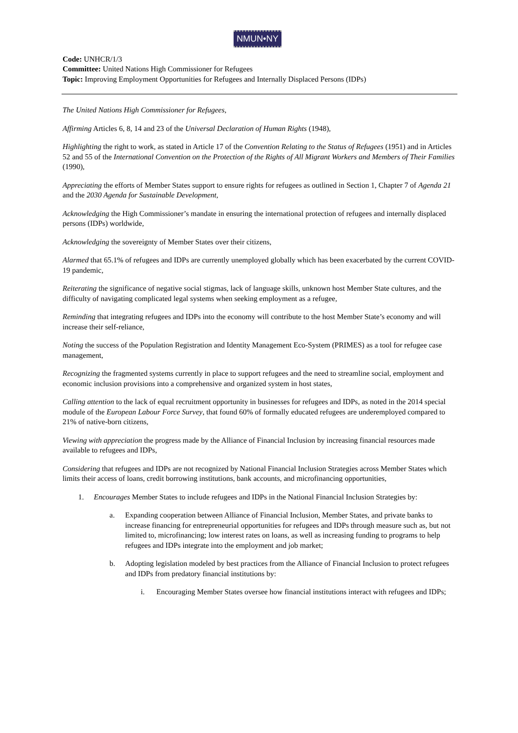NMUN•NY
Code: UNHCR/1/3
Committee: United Nations High Commissioner for Refugees
Topic: Improving Employment Opportunities for Refugees and Internally Displaced Persons (IDPs)
The United Nations High Commissioner for Refugees,
Affirming Articles 6, 8, 14 and 23 of the Universal Declaration of Human Rights (1948),
Highlighting the right to work, as stated in Article 17 of the Convention Relating to the Status of Refugees (1951) and in Articles 52 and 55 of the International Convention on the Protection of the Rights of All Migrant Workers and Members of Their Families (1990),
Appreciating the efforts of Member States support to ensure rights for refugees as outlined in Section 1, Chapter 7 of Agenda 21 and the 2030 Agenda for Sustainable Development,
Acknowledging the High Commissioner’s mandate in ensuring the international protection of refugees and internally displaced persons (IDPs) worldwide,
Acknowledging the sovereignty of Member States over their citizens,
Alarmed that 65.1% of refugees and IDPs are currently unemployed globally which has been exacerbated by the current COVID-19 pandemic,
Reiterating the significance of negative social stigmas, lack of language skills, unknown host Member State cultures, and the difficulty of navigating complicated legal systems when seeking employment as a refugee,
Reminding that integrating refugees and IDPs into the economy will contribute to the host Member State’s economy and will increase their self-reliance,
Noting the success of the Population Registration and Identity Management Eco-System (PRIMES) as a tool for refugee case management,
Recognizing the fragmented systems currently in place to support refugees and the need to streamline social, employment and economic inclusion provisions into a comprehensive and organized system in host states,
Calling attention to the lack of equal recruitment opportunity in businesses for refugees and IDPs, as noted in the 2014 special module of the European Labour Force Survey, that found 60% of formally educated refugees are underemployed compared to 21% of native-born citizens,
Viewing with appreciation the progress made by the Alliance of Financial Inclusion by increasing financial resources made available to refugees and IDPs,
Considering that refugees and IDPs are not recognized by National Financial Inclusion Strategies across Member States which limits their access of loans, credit borrowing institutions, bank accounts, and microfinancing opportunities,
1. Encourages Member States to include refugees and IDPs in the National Financial Inclusion Strategies by:
a. Expanding cooperation between Alliance of Financial Inclusion, Member States, and private banks to increase financing for entrepreneurial opportunities for refugees and IDPs through measure such as, but not limited to, microfinancing; low interest rates on loans, as well as increasing funding to programs to help refugees and IDPs integrate into the employment and job market;
b. Adopting legislation modeled by best practices from the Alliance of Financial Inclusion to protect refugees and IDPs from predatory financial institutions by:
i. Encouraging Member States oversee how financial institutions interact with refugees and IDPs;